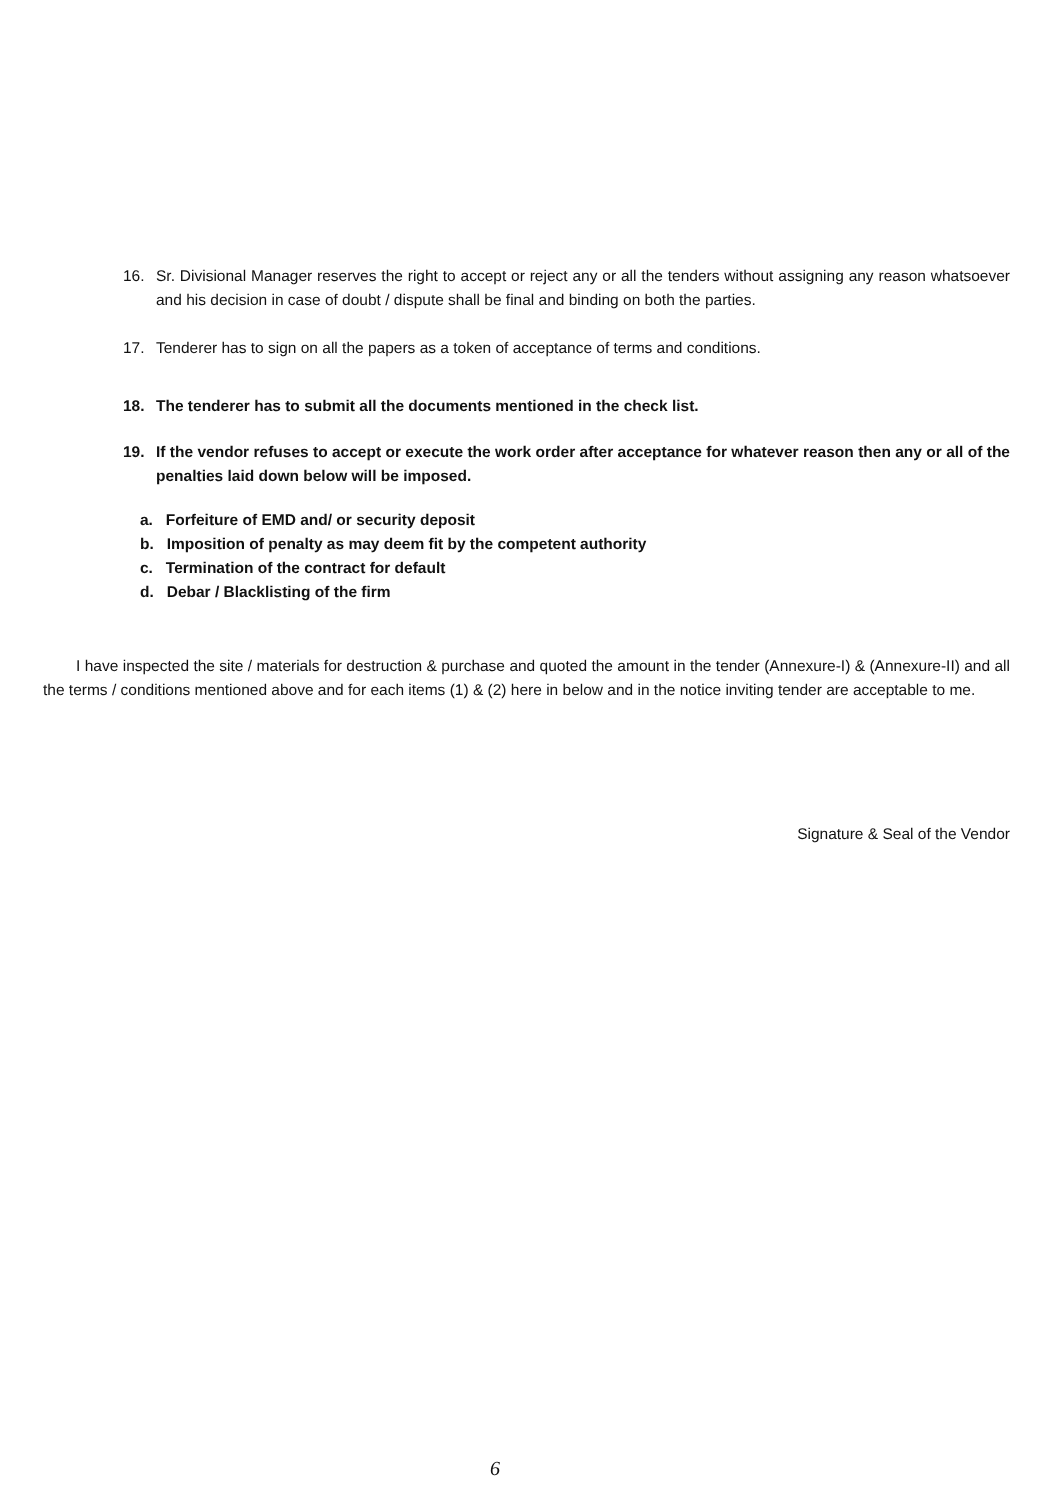16. Sr. Divisional Manager reserves the right to accept or reject any or all the tenders without assigning any reason whatsoever and his decision in case of doubt / dispute shall be final and binding on both the parties.
17. Tenderer has to sign on all the papers as a token of acceptance of terms and conditions.
18. The tenderer has to submit all the documents mentioned in the check list.
19. If the vendor refuses to accept or execute the work order after acceptance for whatever reason then any or all of the penalties laid down below will be imposed.
a. Forfeiture of EMD and/ or security deposit
b. Imposition of penalty as may deem fit by the competent authority
c. Termination of the contract for default
d. Debar / Blacklisting of the firm
I have inspected the site / materials for destruction & purchase and quoted the amount in the tender (Annexure-I) & (Annexure-II) and all the terms / conditions mentioned above and for each items (1) & (2) here in below and in the notice inviting tender are acceptable to me.
Signature & Seal of the Vendor
6